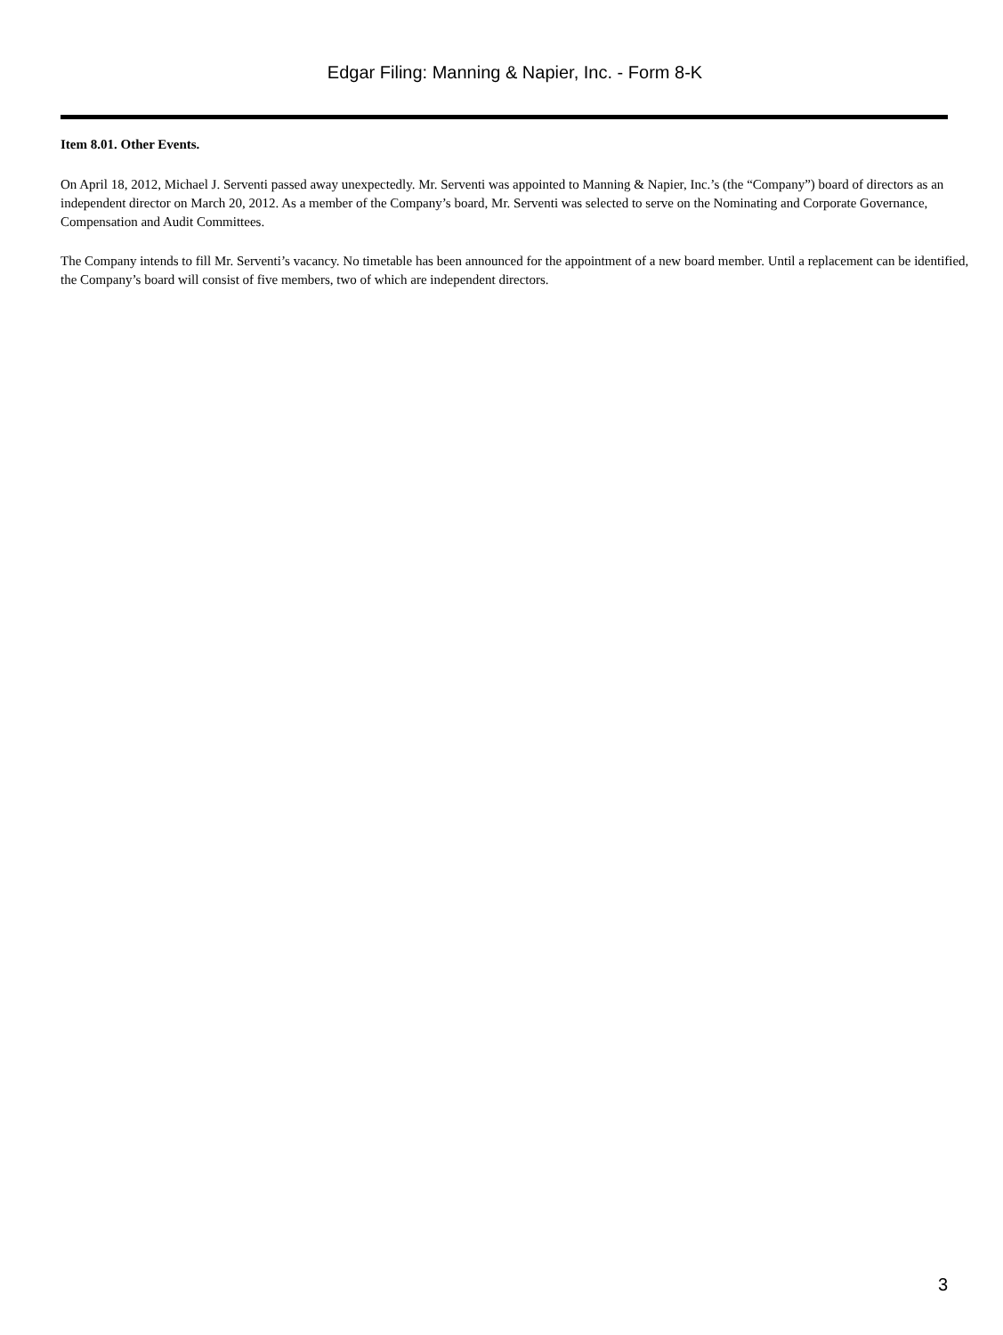Edgar Filing: Manning & Napier, Inc. - Form 8-K
Item 8.01. Other Events.
On April 18, 2012, Michael J. Serventi passed away unexpectedly. Mr. Serventi was appointed to Manning & Napier, Inc.’s (the “Company”) board of directors as an independent director on March 20, 2012. As a member of the Company’s board, Mr. Serventi was selected to serve on the Nominating and Corporate Governance, Compensation and Audit Committees.
The Company intends to fill Mr. Serventi’s vacancy. No timetable has been announced for the appointment of a new board member. Until a replacement can be identified, the Company’s board will consist of five members, two of which are independent directors.
3